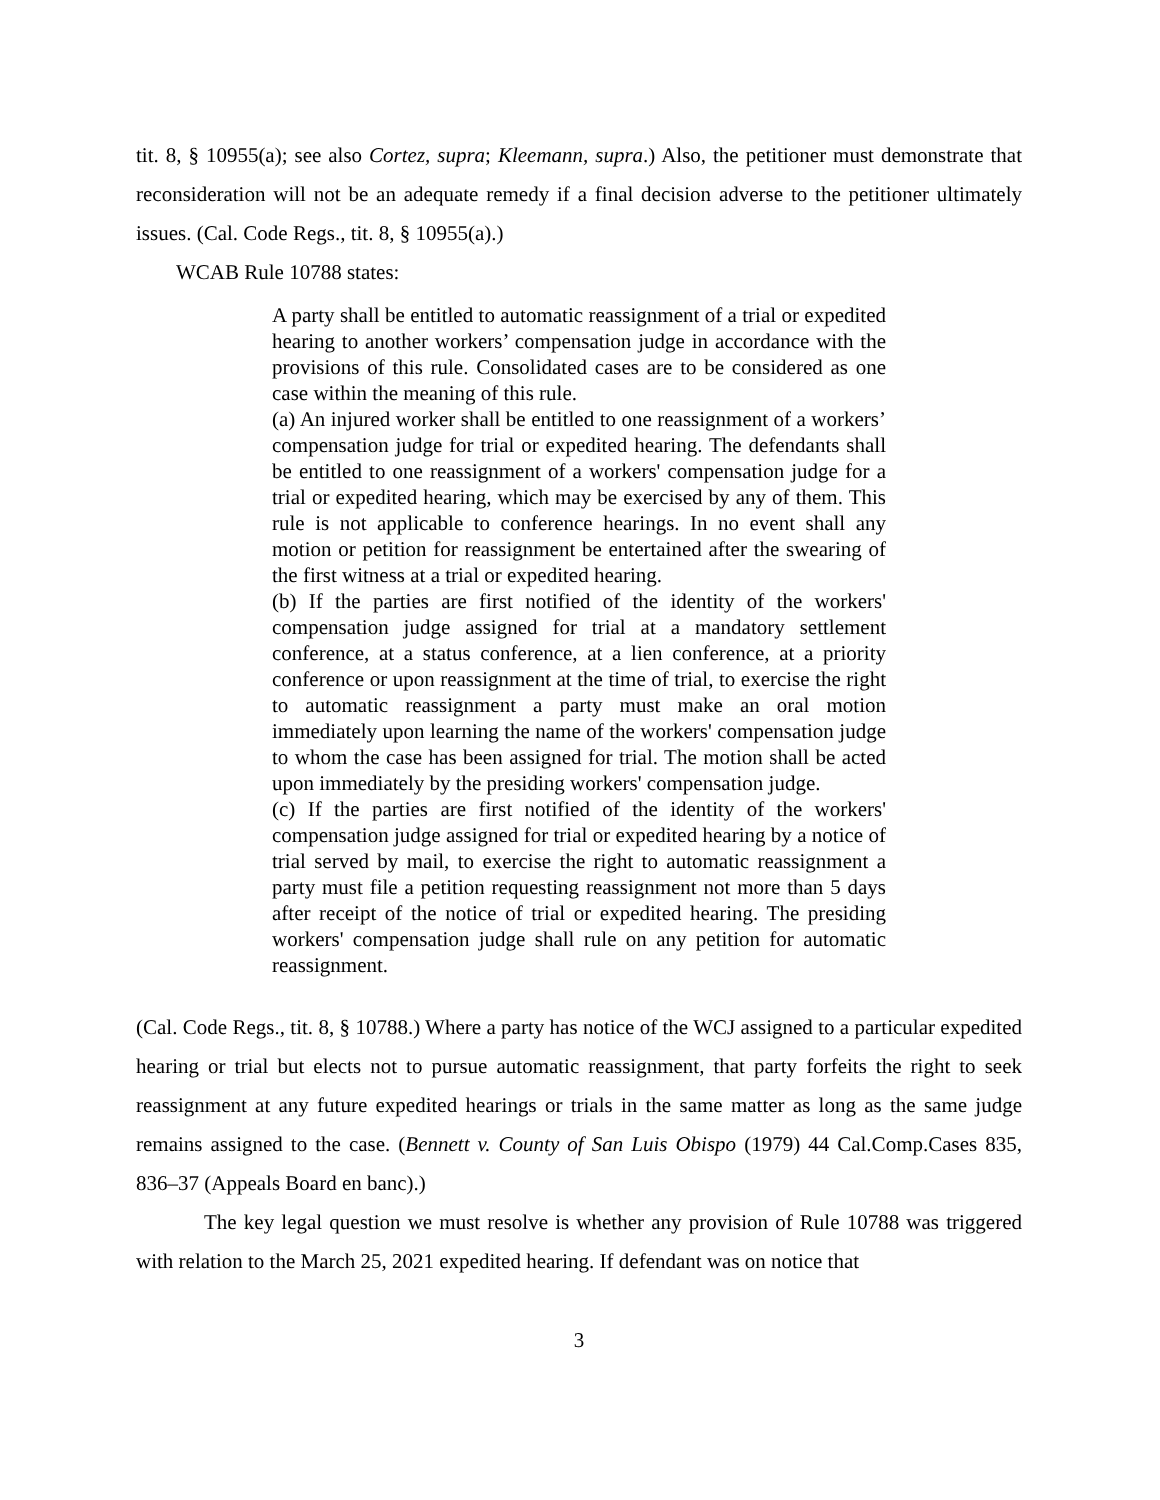tit. 8, § 10955(a); see also Cortez, supra; Kleemann, supra.) Also, the petitioner must demonstrate that reconsideration will not be an adequate remedy if a final decision adverse to the petitioner ultimately issues. (Cal. Code Regs., tit. 8, § 10955(a).)
WCAB Rule 10788 states:
A party shall be entitled to automatic reassignment of a trial or expedited hearing to another workers’ compensation judge in accordance with the provisions of this rule. Consolidated cases are to be considered as one case within the meaning of this rule.
(a) An injured worker shall be entitled to one reassignment of a workers’ compensation judge for trial or expedited hearing. The defendants shall be entitled to one reassignment of a workers' compensation judge for a trial or expedited hearing, which may be exercised by any of them. This rule is not applicable to conference hearings. In no event shall any motion or petition for reassignment be entertained after the swearing of the first witness at a trial or expedited hearing.
(b) If the parties are first notified of the identity of the workers' compensation judge assigned for trial at a mandatory settlement conference, at a status conference, at a lien conference, at a priority conference or upon reassignment at the time of trial, to exercise the right to automatic reassignment a party must make an oral motion immediately upon learning the name of the workers' compensation judge to whom the case has been assigned for trial. The motion shall be acted upon immediately by the presiding workers' compensation judge.
(c) If the parties are first notified of the identity of the workers' compensation judge assigned for trial or expedited hearing by a notice of trial served by mail, to exercise the right to automatic reassignment a party must file a petition requesting reassignment not more than 5 days after receipt of the notice of trial or expedited hearing. The presiding workers' compensation judge shall rule on any petition for automatic reassignment.
(Cal. Code Regs., tit. 8, § 10788.) Where a party has notice of the WCJ assigned to a particular expedited hearing or trial but elects not to pursue automatic reassignment, that party forfeits the right to seek reassignment at any future expedited hearings or trials in the same matter as long as the same judge remains assigned to the case. (Bennett v. County of San Luis Obispo (1979) 44 Cal.Comp.Cases 835, 836–37 (Appeals Board en banc).)
The key legal question we must resolve is whether any provision of Rule 10788 was triggered with relation to the March 25, 2021 expedited hearing. If defendant was on notice that
3